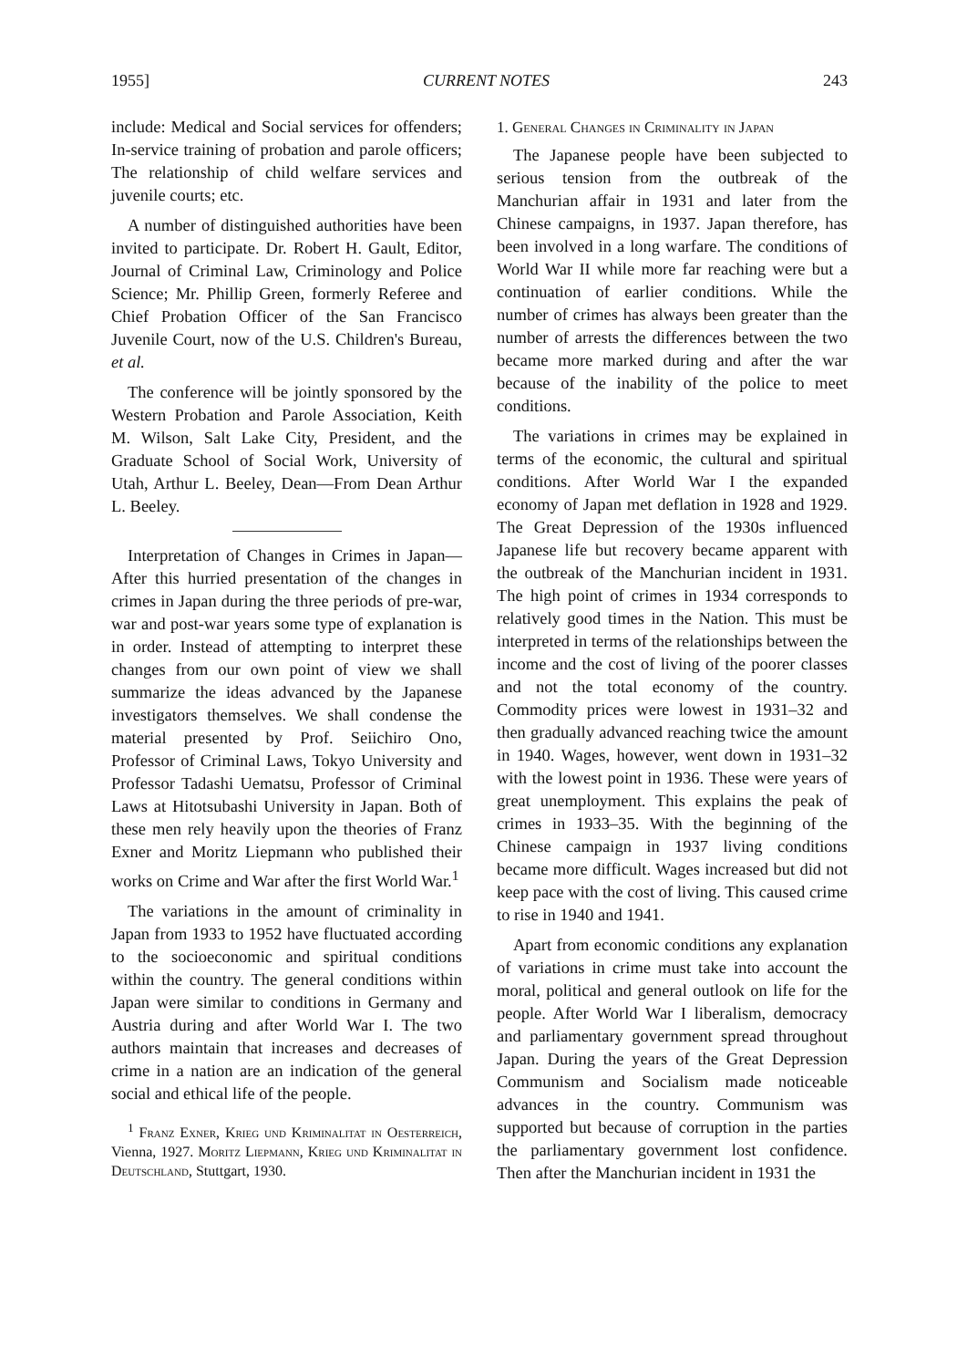1955] CURRENT NOTES 243
include: Medical and Social services for offenders; In-service training of probation and parole officers; The relationship of child welfare services and juvenile courts; etc.
A number of distinguished authorities have been invited to participate. Dr. Robert H. Gault, Editor, Journal of Criminal Law, Criminology and Police Science; Mr. Phillip Green, formerly Referee and Chief Probation Officer of the San Francisco Juvenile Court, now of the U.S. Children's Bureau, et al.
The conference will be jointly sponsored by the Western Probation and Parole Association, Keith M. Wilson, Salt Lake City, President, and the Graduate School of Social Work, University of Utah, Arthur L. Beeley, Dean—From Dean Arthur L. Beeley.
Interpretation of Changes in Crimes in Japan—After this hurried presentation of the changes in crimes in Japan during the three periods of pre-war, war and post-war years some type of explanation is in order. Instead of attempting to interpret these changes from our own point of view we shall summarize the ideas advanced by the Japanese investigators themselves. We shall condense the material presented by Prof. Seiichiro Ono, Professor of Criminal Laws, Tokyo University and Professor Tadashi Uematsu, Professor of Criminal Laws at Hitotsubashi University in Japan. Both of these men rely heavily upon the theories of Franz Exner and Moritz Liepmann who published their works on Crime and War after the first World War.<sup>1</sup>
The variations in the amount of criminality in Japan from 1933 to 1952 have fluctuated according to the socioeconomic and spiritual conditions within the country. The general conditions within Japan were similar to conditions in Germany and Austria during and after World War I. The two authors maintain that increases and decreases of crime in a nation are an indication of the general social and ethical life of the people.
<sup>1</sup> Franz Exner, Krieg und Kriminalitat in Oesterreich, Vienna, 1927. Moritz Liepmann, Krieg und Kriminalitat in Deutschland, Stuttgart, 1930.
1. General Changes in Criminality in Japan
The Japanese people have been subjected to serious tension from the outbreak of the Manchurian affair in 1931 and later from the Chinese campaigns, in 1937. Japan therefore, has been involved in a long warfare. The conditions of World War II while more far reaching were but a continuation of earlier conditions. While the number of crimes has always been greater than the number of arrests the differences between the two became more marked during and after the war because of the inability of the police to meet conditions.
The variations in crimes may be explained in terms of the economic, the cultural and spiritual conditions. After World War I the expanded economy of Japan met deflation in 1928 and 1929. The Great Depression of the 1930s influenced Japanese life but recovery became apparent with the outbreak of the Manchurian incident in 1931. The high point of crimes in 1934 corresponds to relatively good times in the Nation. This must be interpreted in terms of the relationships between the income and the cost of living of the poorer classes and not the total economy of the country. Commodity prices were lowest in 1931–32 and then gradually advanced reaching twice the amount in 1940. Wages, however, went down in 1931–32 with the lowest point in 1936. These were years of great unemployment. This explains the peak of crimes in 1933–35. With the beginning of the Chinese campaign in 1937 living conditions became more difficult. Wages increased but did not keep pace with the cost of living. This caused crime to rise in 1940 and 1941.
Apart from economic conditions any explanation of variations in crime must take into account the moral, political and general outlook on life for the people. After World War I liberalism, democracy and parliamentary government spread throughout Japan. During the years of the Great Depression Communism and Socialism made noticeable advances in the country. Communism was supported but because of corruption in the parties the parliamentary government lost confidence. Then after the Manchurian incident in 1931 the